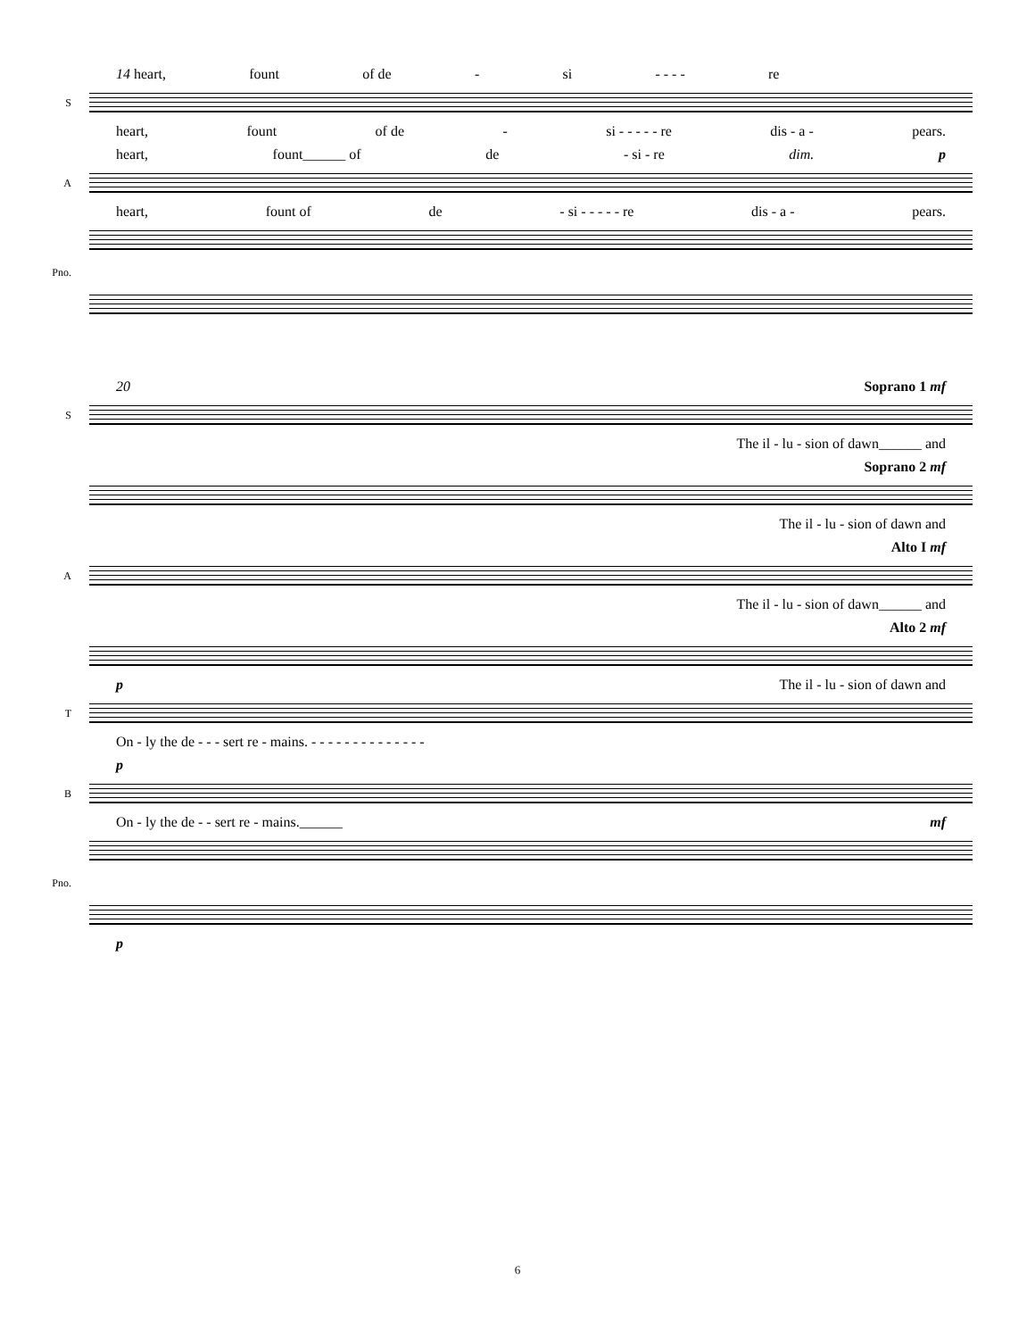14 heart, fount of de - si - - - - re
S
heart, fount of de - si - - - - - re dis - a - pears.
heart, fount______ of de - si - re dim. p
A
heart, fount of de - si - - - - - re dis - a - pears.
Pno.
20 Soprano 1 mf
S
The il - lu - sion of dawn______ and
Soprano 2 mf
The il - lu - sion of dawn and
Alto I mf
A
The il - lu - sion of dawn______ and
Alto 2 mf
p The il - lu - sion of dawn and
T
On - ly the de - - - sert re - mains. - - - - - - - - - - - - - -
p
B
On - ly the de - - sert re - mains.______ mf
Pno.
p
6